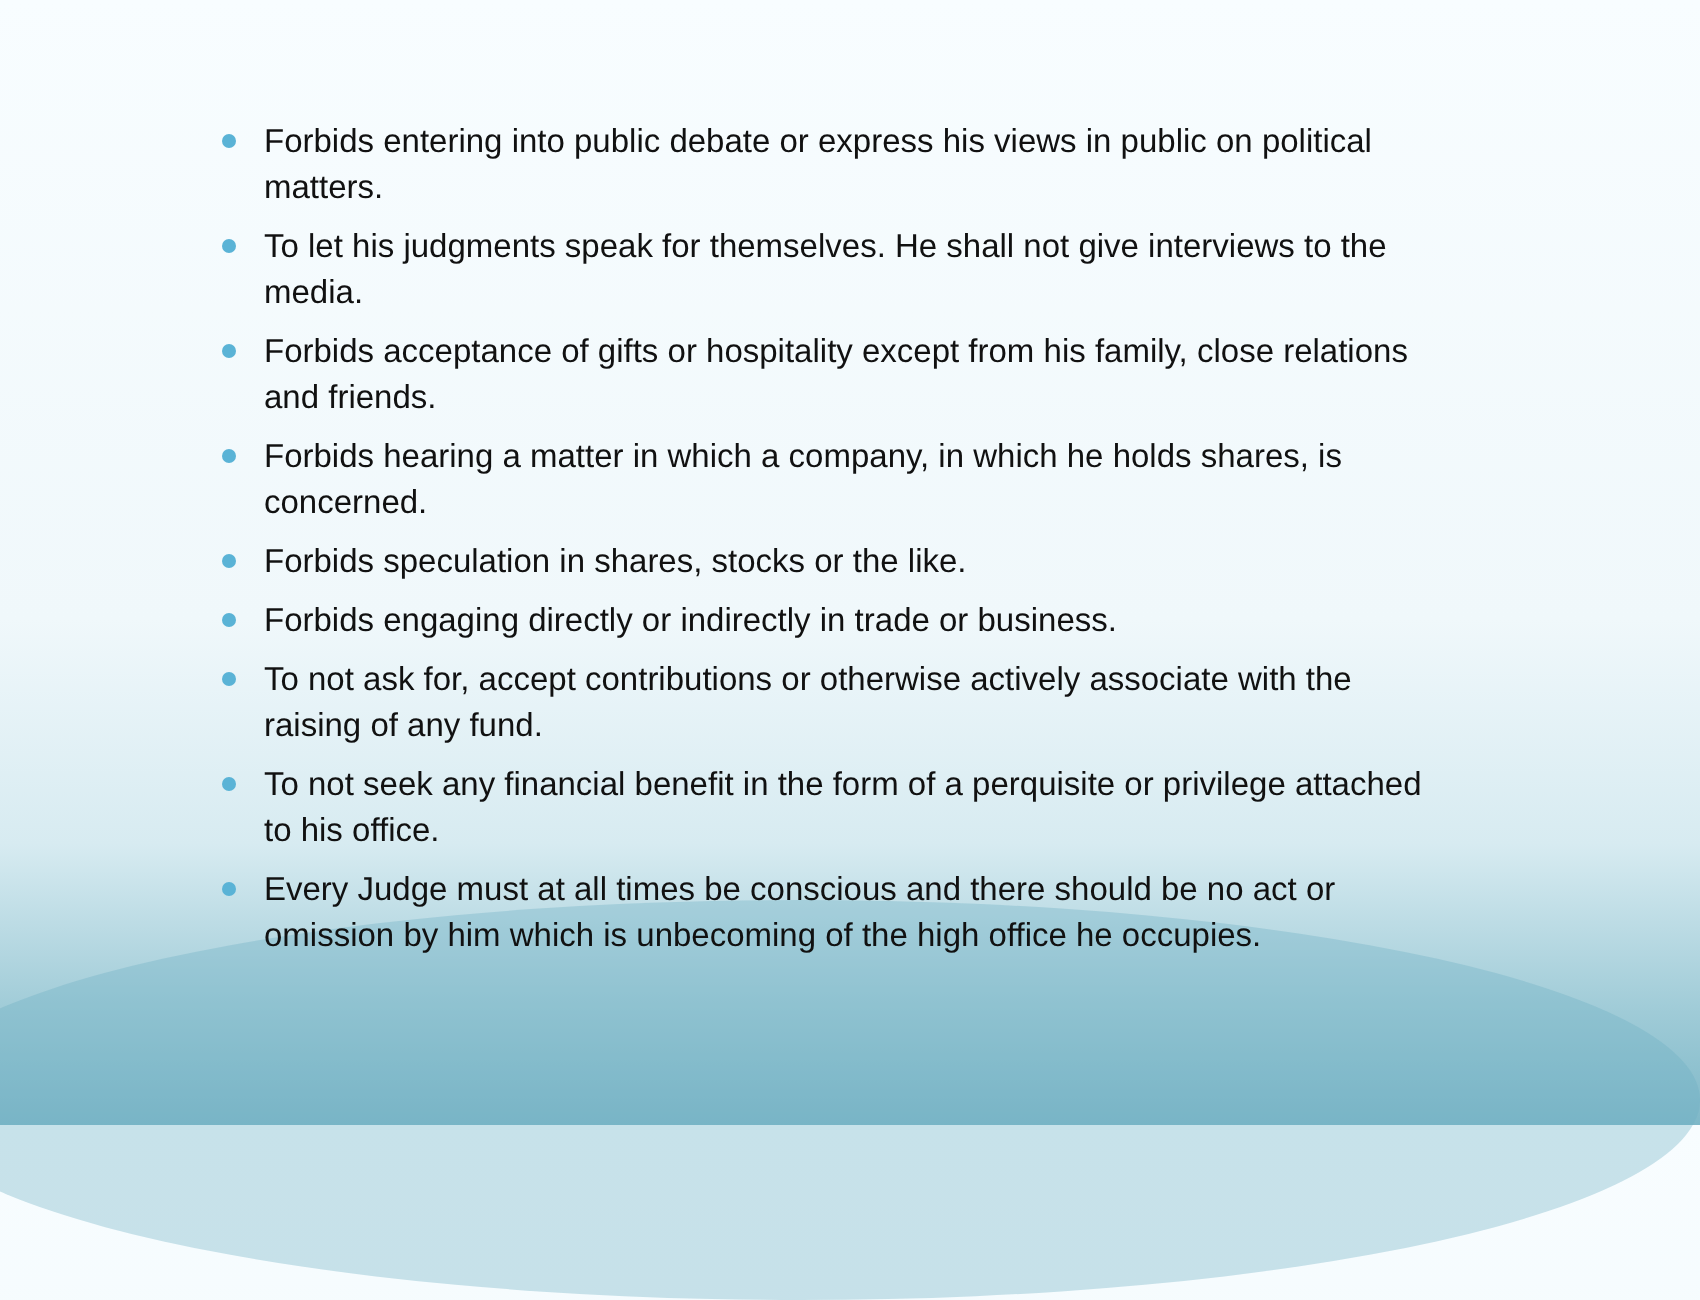Forbids entering into public debate or express his views in public on political matters.
To let his judgments speak for themselves. He shall not give interviews to the media.
Forbids acceptance of gifts or hospitality except from his family, close relations and friends.
Forbids hearing a matter in which a company, in which he holds shares, is concerned.
Forbids speculation in shares, stocks or the like.
Forbids engaging directly or indirectly in trade or business.
To not ask for, accept contributions or otherwise actively associate with the raising of any fund.
To not seek any financial benefit in the form of a perquisite or privilege attached to his office.
Every Judge must at all times be conscious and there should be no act or omission by him which is unbecoming of the high office he occupies.